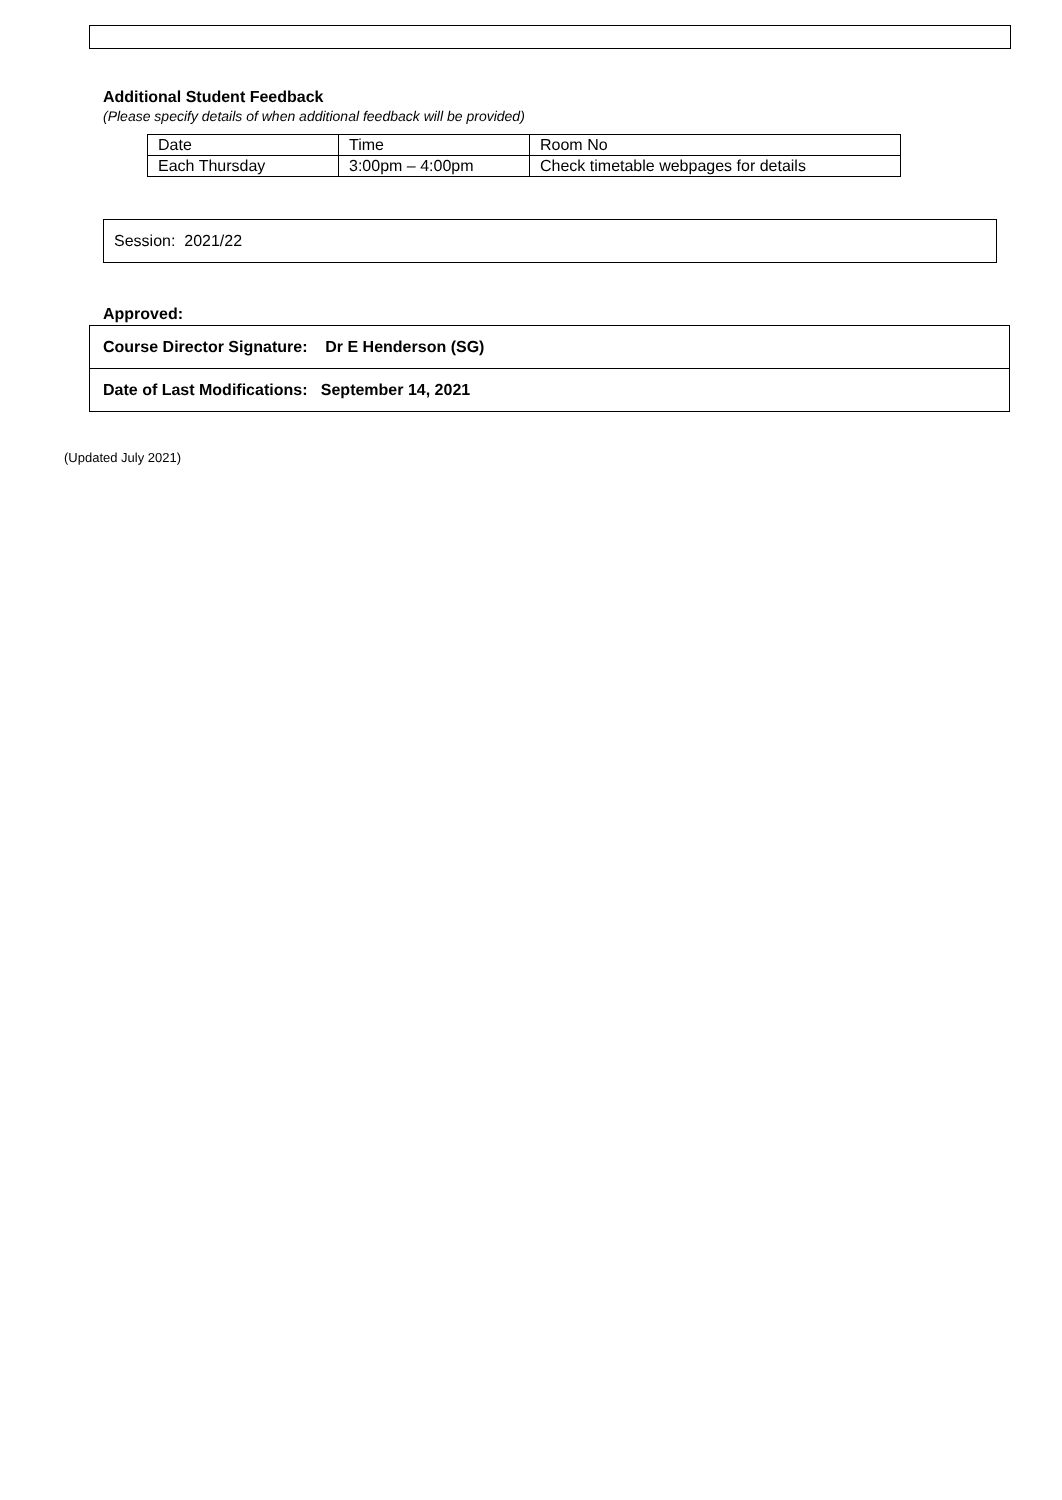Additional Student Feedback
(Please specify details of when additional feedback will be provided)
| Date | Time | Room No |
| Each Thursday | 3:00pm – 4:00pm | Check timetable webpages for details |
Session: 2021/22
Approved:
| Course Director Signature: Dr E Henderson (SG) |
| Date of Last Modifications: September 14, 2021 |
(Updated July 2021)